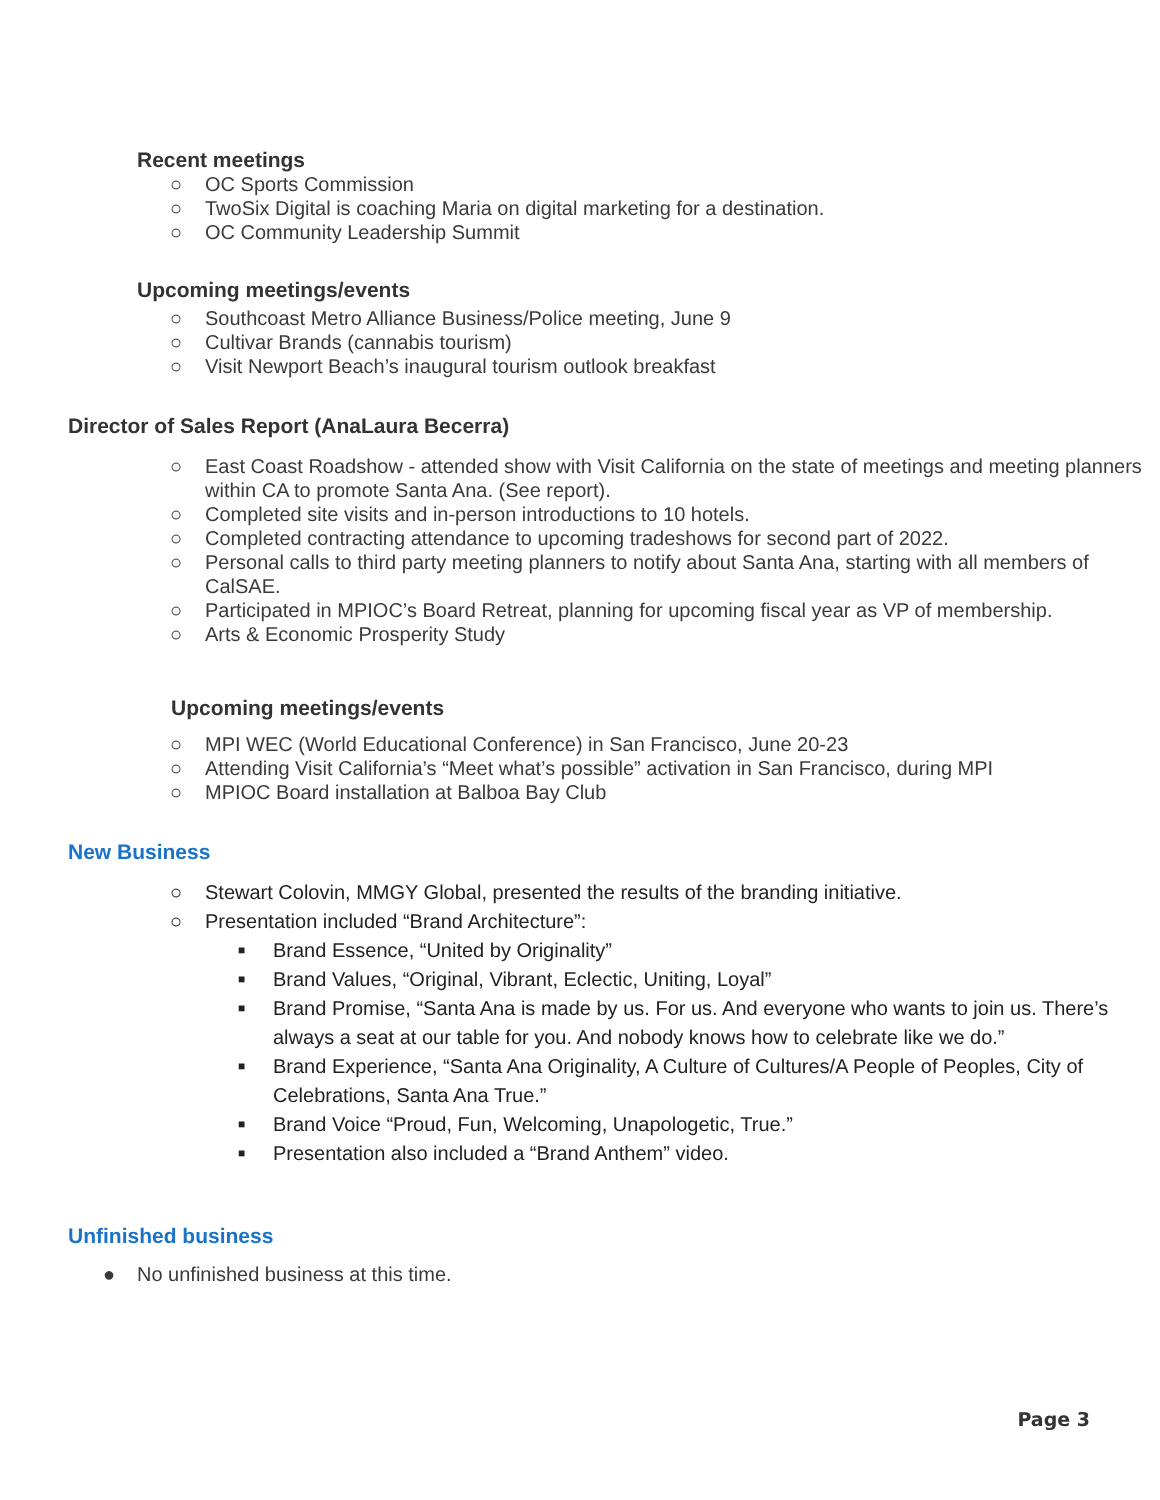Recent meetings
○ OC Sports Commission
○ TwoSix Digital is coaching Maria on digital marketing for a destination.
○ OC Community Leadership Summit
Upcoming meetings/events
○ Southcoast Metro Alliance Business/Police meeting, June 9
○ Cultivar Brands (cannabis tourism)
○ Visit Newport Beach’s inaugural tourism outlook breakfast
Director of Sales Report (AnaLaura Becerra)
○ East Coast Roadshow - attended show with Visit California on the state of meetings and meeting planners within CA to promote Santa Ana. (See report).
○ Completed site visits and in-person introductions to 10 hotels.
○ Completed contracting attendance to upcoming tradeshows for second part of 2022.
○ Personal calls to third party meeting planners to notify about Santa Ana, starting with all members of CalSAE.
○ Participated in MPIOC’s Board Retreat, planning for upcoming fiscal year as VP of membership.
○ Arts & Economic Prosperity Study
Upcoming meetings/events
○ MPI WEC (World Educational Conference) in San Francisco, June 20-23
○ Attending Visit California’s “Meet what’s possible” activation in San Francisco, during MPI
○ MPIOC Board installation at Balboa Bay Club
New Business
○ Stewart Colovin, MMGY Global, presented the results of the branding initiative.
○ Presentation included “Brand Architecture”:
■ Brand Essence, “United by Originality”
■ Brand Values, “Original, Vibrant, Eclectic, Uniting, Loyal”
■ Brand Promise, “Santa Ana is made by us. For us. And everyone who wants to join us. There’s always a seat at our table for you. And nobody knows how to celebrate like we do.”
■ Brand Experience, “Santa Ana Originality, A Culture of Cultures/A People of Peoples, City of Celebrations, Santa Ana True.”
■ Brand Voice “Proud, Fun, Welcoming, Unapologetic, True.”
■ Presentation also included a “Brand Anthem” video.
Unfinished business
● No unfinished business at this time.
Page 3